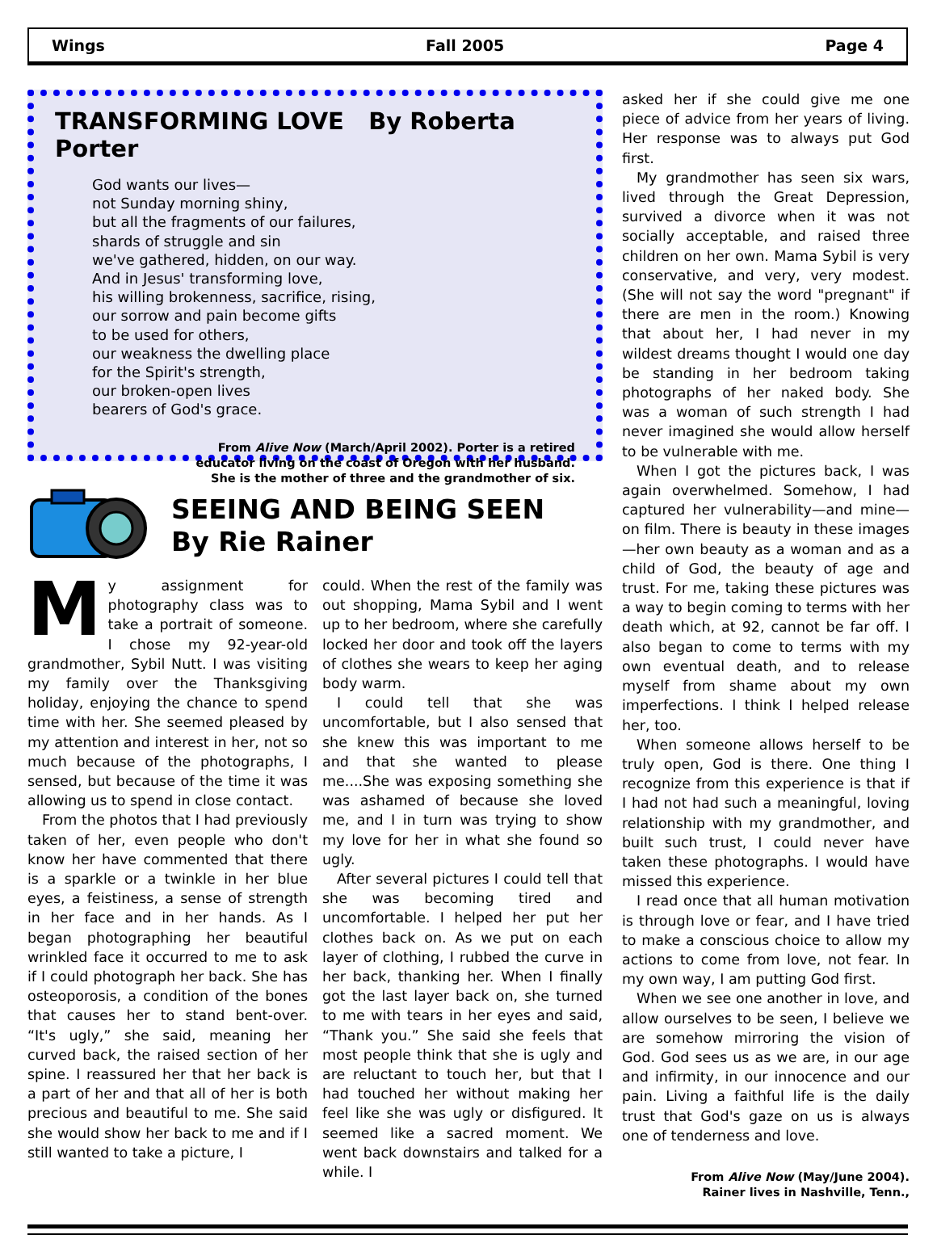Wings Fall 2005 Page 4
TRANSFORMING LOVE By Roberta Porter
God wants our lives—
not Sunday morning shiny,
but all the fragments of our failures,
shards of struggle and sin
we've gathered, hidden, on our way.
And in Jesus' transforming love,
his willing brokenness, sacrifice, rising,
our sorrow and pain become gifts
to be used for others,
our weakness the dwelling place
for the Spirit's strength,
our broken-open lives
bearers of God's grace.
From Alive Now (March/April 2002). Porter is a retired
educator living on the coast of Oregon with her husband.
She is the mother of three and the grandmother of six.
SEEING AND BEING SEEN
By Rie Rainer
My assignment for photography class was to take a portrait of someone. I chose my 92-year-old grandmother, Sybil Nutt. I was visiting my family over the Thanksgiving holiday, enjoying the chance to spend time with her. She seemed pleased by my attention and interest in her, not so much because of the photographs, I sensed, but because of the time it was allowing us to spend in close contact.
From the photos that I had previously taken of her, even people who don't know her have commented that there is a sparkle or a twinkle in her blue eyes, a feistiness, a sense of strength in her face and in her hands. As I began photographing her beautiful wrinkled face it occurred to me to ask if I could photograph her back. She has osteoporosis, a condition of the bones that causes her to stand bent-over. “It's ugly,” she said, meaning her curved back, the raised section of her spine. I reassured her that her back is a part of her and that all of her is both precious and beautiful to me. She said she would show her back to me and if I still wanted to take a picture, I
could. When the rest of the family was out shopping, Mama Sybil and I went up to her bedroom, where she carefully locked her door and took off the layers of clothes she wears to keep her aging body warm.
I could tell that she was uncomfortable, but I also sensed that she knew this was important to me and that she wanted to please me....She was exposing something she was ashamed of because she loved me, and I in turn was trying to show my love for her in what she found so ugly.
After several pictures I could tell that she was becoming tired and uncomfortable. I helped her put her clothes back on. As we put on each layer of clothing, I rubbed the curve in her back, thanking her. When I finally got the last layer back on, she turned to me with tears in her eyes and said, “Thank you.” She said she feels that most people think that she is ugly and are reluctant to touch her, but that I had touched her without making her feel like she was ugly or disfigured. It seemed like a sacred moment. We went back downstairs and talked for a while. I
asked her if she could give me one piece of advice from her years of living. Her response was to always put God first.
My grandmother has seen six wars, lived through the Great Depression, survived a divorce when it was not socially acceptable, and raised three children on her own. Mama Sybil is very conservative, and very, very modest. (She will not say the word "pregnant" if there are men in the room.) Knowing that about her, I had never in my wildest dreams thought I would one day be standing in her bedroom taking photographs of her naked body. She was a woman of such strength I had never imagined she would allow herself to be vulnerable with me.
When I got the pictures back, I was again overwhelmed. Somehow, I had captured her vulnerability—and mine—on film. There is beauty in these images—her own beauty as a woman and as a child of God, the beauty of age and trust. For me, taking these pictures was a way to begin coming to terms with her death which, at 92, cannot be far off. I also began to come to terms with my own eventual death, and to release myself from shame about my own imperfections. I think I helped release her, too.
When someone allows herself to be truly open, God is there. One thing I recognize from this experience is that if I had not had such a meaningful, loving relationship with my grandmother, and built such trust, I could never have taken these photographs. I would have missed this experience.
I read once that all human motivation is through love or fear, and I have tried to make a conscious choice to allow my actions to come from love, not fear. In my own way, I am putting God first.
When we see one another in love, and allow ourselves to be seen, I believe we are somehow mirroring the vision of God. God sees us as we are, in our age and infirmity, in our innocence and our pain. Living a faithful life is the daily trust that God's gaze on us is always one of tenderness and love.
From Alive Now (May/June 2004).
Rainer lives in Nashville, Tenn.,